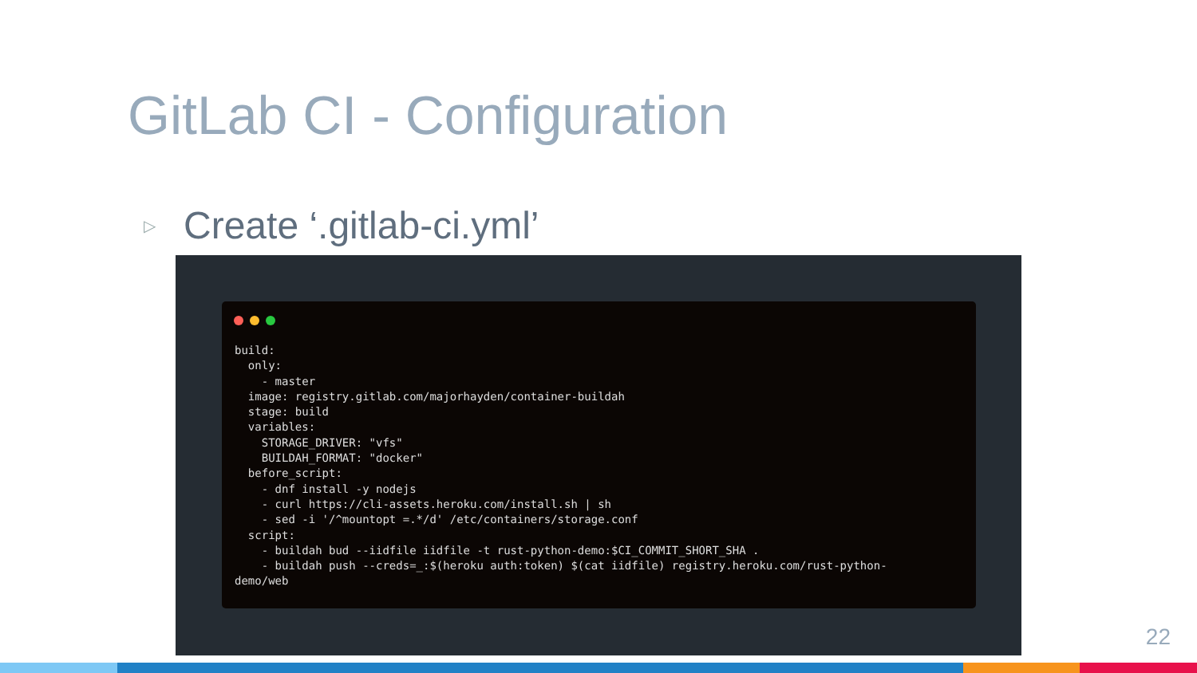GitLab CI - Configuration
▷ Create ‘.gitlab-ci.yml’
build:
  only:
    - master
  image: registry.gitlab.com/majorhayden/container-buildah
  stage: build
  variables:
    STORAGE_DRIVER: "vfs"
    BUILDAH_FORMAT: "docker"
  before_script:
    - dnf install -y nodejs
    - curl https://cli-assets.heroku.com/install.sh | sh
    - sed -i '/^mountopt =.*/d' /etc/containers/storage.conf
  script:
    - buildah bud --iidfile iidfile -t rust-python-demo:$CI_COMMIT_SHORT_SHA .
    - buildah push --creds=_:$(heroku auth:token) $(cat iidfile) registry.heroku.com/rust-python-
demo/web
22